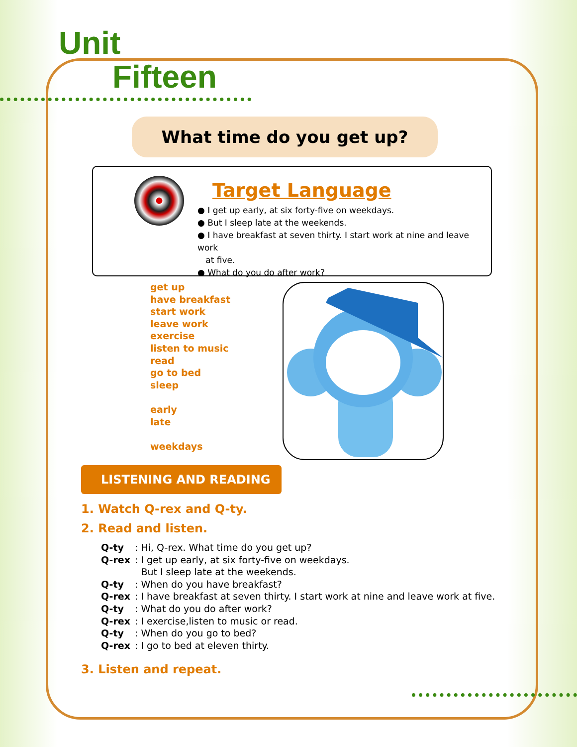Unit
Fifteen
What time do you get up?
Target Language
● I get up early, at six forty-five on weekdays.
● But I sleep late at the weekends.
● I have breakfast at seven thirty. I start work at nine and leave work
at five.
● What do you do after work?
get up
have breakfast
start work
leave work
exercise
listen to music
read
go to bed
sleep
early
late
weekdays
LISTENING AND READING
1. Watch Q-rex and Q-ty.
2. Read and listen.
| Q-ty | : | Hi, Q-rex. What time do you get up? |
| Q-rex | : | I get up early, at six forty-five on weekdays. But I sleep late at the weekends. |
| Q-ty | : | When do you have breakfast? |
| Q-rex | : | I have breakfast at seven thirty. I start work at nine and leave work at five. |
| Q-ty | : | What do you do after work? |
| Q-rex | : | I exercise,listen to music or read. |
| Q-ty | : | When do you go to bed? |
| Q-rex | : | I go to bed at eleven thirty. |
3. Listen and repeat.